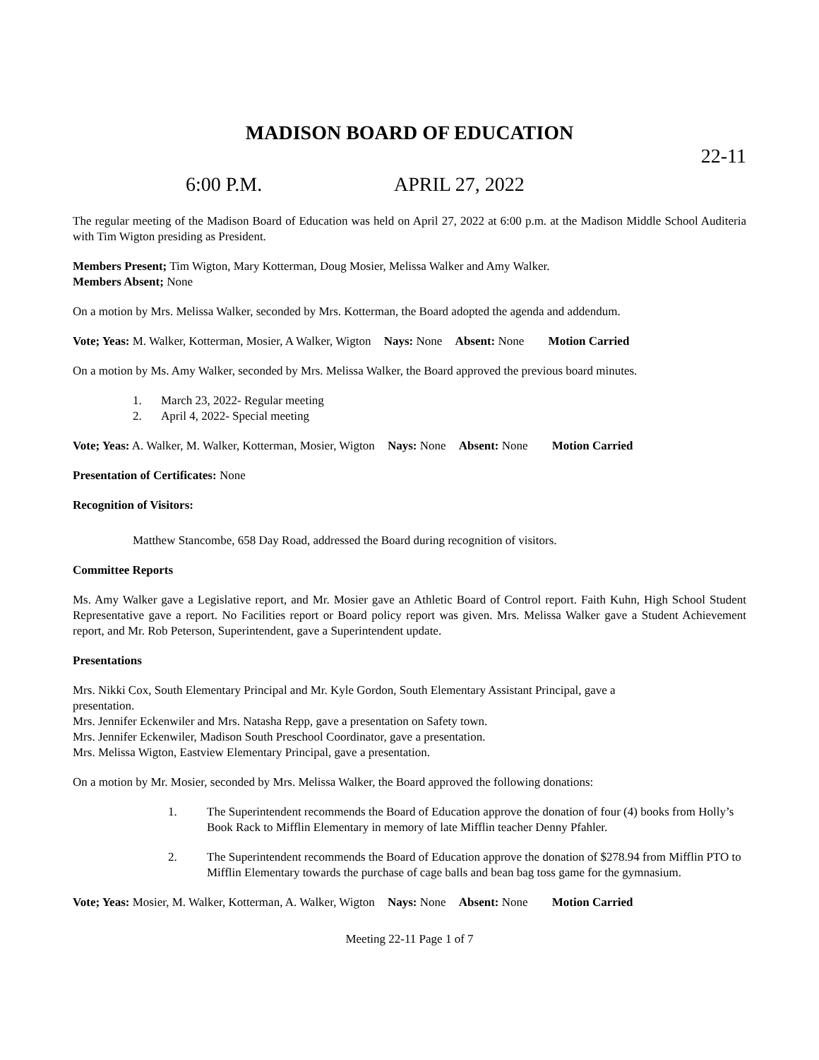MADISON BOARD OF EDUCATION
22-11
6:00 P.M. APRIL 27, 2022
The regular meeting of the Madison Board of Education was held on April 27, 2022 at 6:00 p.m. at the Madison Middle School Auditeria with Tim Wigton presiding as President.
Members Present; Tim Wigton, Mary Kotterman, Doug Mosier, Melissa Walker and Amy Walker.
Members Absent; None
On a motion by Mrs. Melissa Walker, seconded by Mrs. Kotterman, the Board adopted the agenda and addendum.
Vote; Yeas: M. Walker, Kotterman, Mosier, A Walker, Wigton Nays: None Absent: None Motion Carried
On a motion by Ms. Amy Walker, seconded by Mrs. Melissa Walker, the Board approved the previous board minutes.
1. March 23, 2022- Regular meeting
2. April 4, 2022- Special meeting
Vote; Yeas: A. Walker, M. Walker, Kotterman, Mosier, Wigton Nays: None Absent: None Motion Carried
Presentation of Certificates: None
Recognition of Visitors:
Matthew Stancombe, 658 Day Road, addressed the Board during recognition of visitors.
Committee Reports
Ms. Amy Walker gave a Legislative report, and Mr. Mosier gave an Athletic Board of Control report. Faith Kuhn, High School Student Representative gave a report. No Facilities report or Board policy report was given. Mrs. Melissa Walker gave a Student Achievement report, and Mr. Rob Peterson, Superintendent, gave a Superintendent update.
Presentations
Mrs. Nikki Cox, South Elementary Principal and Mr. Kyle Gordon, South Elementary Assistant Principal, gave a
presentation.
Mrs. Jennifer Eckenwiler and Mrs. Natasha Repp, gave a presentation on Safety town.
Mrs. Jennifer Eckenwiler, Madison South Preschool Coordinator, gave a presentation.
Mrs. Melissa Wigton, Eastview Elementary Principal, gave a presentation.
On a motion by Mr. Mosier, seconded by Mrs. Melissa Walker, the Board approved the following donations:
1. The Superintendent recommends the Board of Education approve the donation of four (4) books from Holly’s Book Rack to Mifflin Elementary in memory of late Mifflin teacher Denny Pfahler.
2. The Superintendent recommends the Board of Education approve the donation of $278.94 from Mifflin PTO to Mifflin Elementary towards the purchase of cage balls and bean bag toss game for the gymnasium.
Vote; Yeas: Mosier, M. Walker, Kotterman, A. Walker, Wigton Nays: None Absent: None Motion Carried
Meeting 22-11 Page 1 of 7